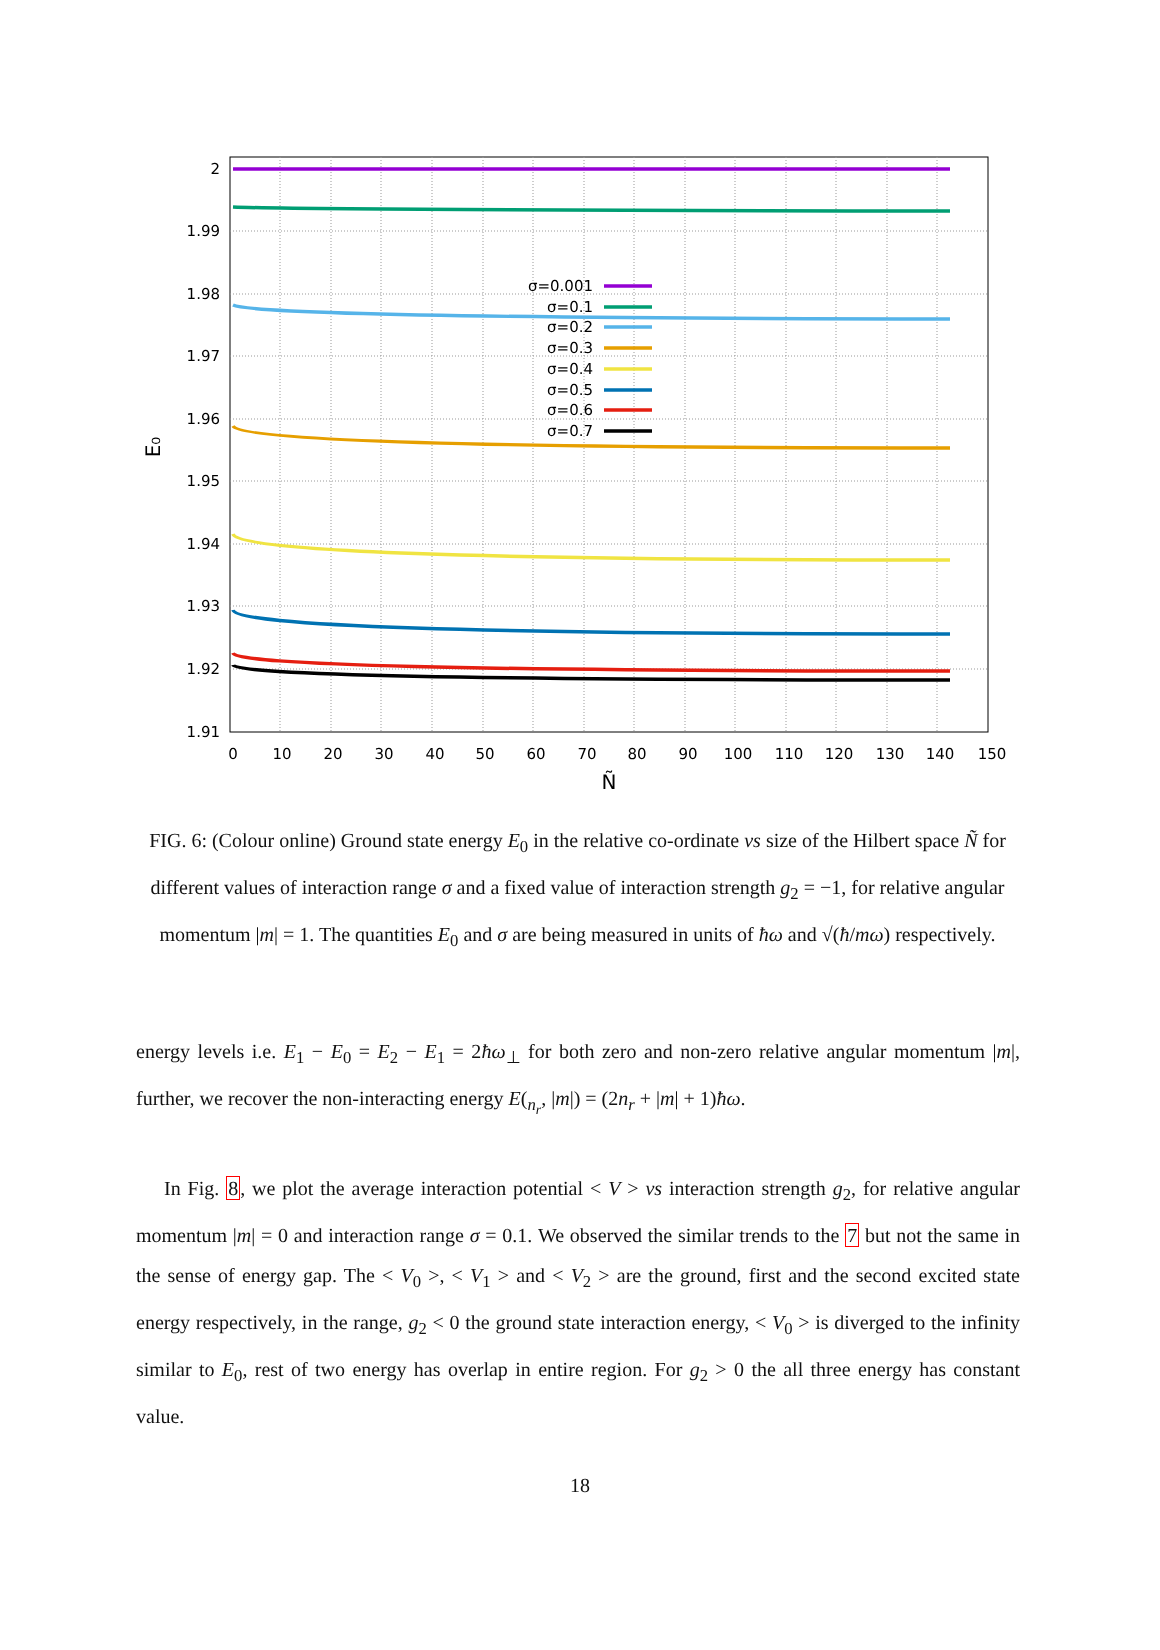2
1.99
1.98
1.97
1.96
1.95
1.94
1.93
1.92
1.91
0
10
20
30
40
50
60
70
80
90
100
110
120
130
140
150
Ñ
E₀
σ=0.001
σ=0.1
σ=0.2
σ=0.3
σ=0.4
σ=0.5
σ=0.6
σ=0.7
FIG. 6: (Colour online) Ground state energy E<sub>0</sub> in the relative co-ordinate vs size of the Hilbert space Ñ for different values of interaction range σ and a fixed value of interaction strength g<sub>2</sub> = −1, for relative angular momentum |m| = 1. The quantities E<sub>0</sub> and σ are being measured in units of ħω and √(ħ/mω) respectively.
energy levels i.e. E<sub>1</sub> − E<sub>0</sub> = E<sub>2</sub> − E<sub>1</sub> = 2ħω<sub>⊥</sub> for both zero and non-zero relative angular momentum |m|, further, we recover the non-interacting energy E(<sub>n<sub>r</sub></sub>, |m|) = (2n<sub>r</sub> + |m| + 1)ħω.
In Fig. 8, we plot the average interaction potential < V > vs interaction strength g<sub>2</sub>, for relative angular momentum |m| = 0 and interaction range σ = 0.1. We observed the similar trends to the 7 but not the same in the sense of energy gap. The < V<sub>0</sub> >, < V<sub>1</sub> > and < V<sub>2</sub> > are the ground, first and the second excited state energy respectively, in the range, g<sub>2</sub> < 0 the ground state interaction energy, < V<sub>0</sub> > is diverged to the infinity similar to E<sub>0</sub>, rest of two energy has overlap in entire region. For g<sub>2</sub> > 0 the all three energy has constant value.
18